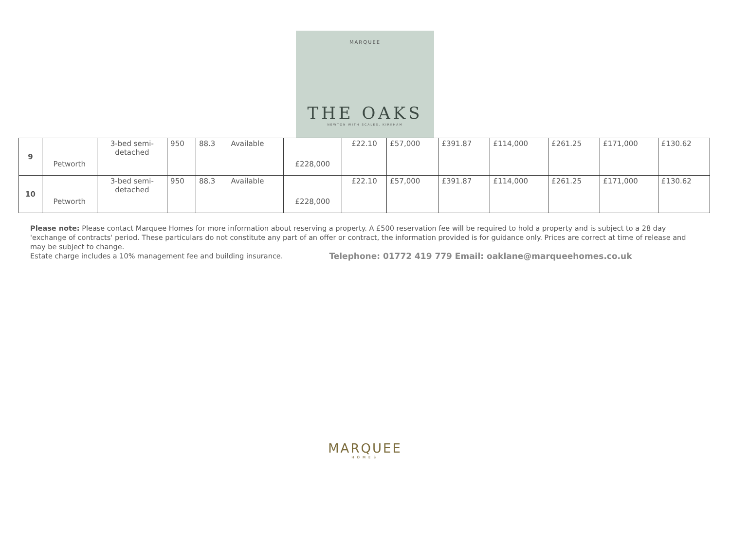MARQUEE
THE OAKS
NEWTON WITH SCALES, KIRKHAM
| 9 | Petworth | 3-bed semi- detached | 950 | 88.3 | Available | £228,000 | £22.10 | £57,000 | £391.87 | £114,000 | £261.25 | £171,000 | £130.62 |
| 10 | Petworth | 3-bed semi- detached | 950 | 88.3 | Available | £228,000 | £22.10 | £57,000 | £391.87 | £114,000 | £261.25 | £171,000 | £130.62 |
Please note: Please contact Marquee Homes for more information about reserving a property. A £500 reservation fee will be required to hold a property and is subject to a 28 day 'exchange of contracts' period. These particulars do not constitute any part of an offer or contract, the information provided is for guidance only. Prices are correct at time of release and may be subject to change.
Estate charge includes a 10% management fee and building insurance. Telephone: 01772 419 779 Email: oaklane@marqueehomes.co.uk
MARQUEE
HOMES